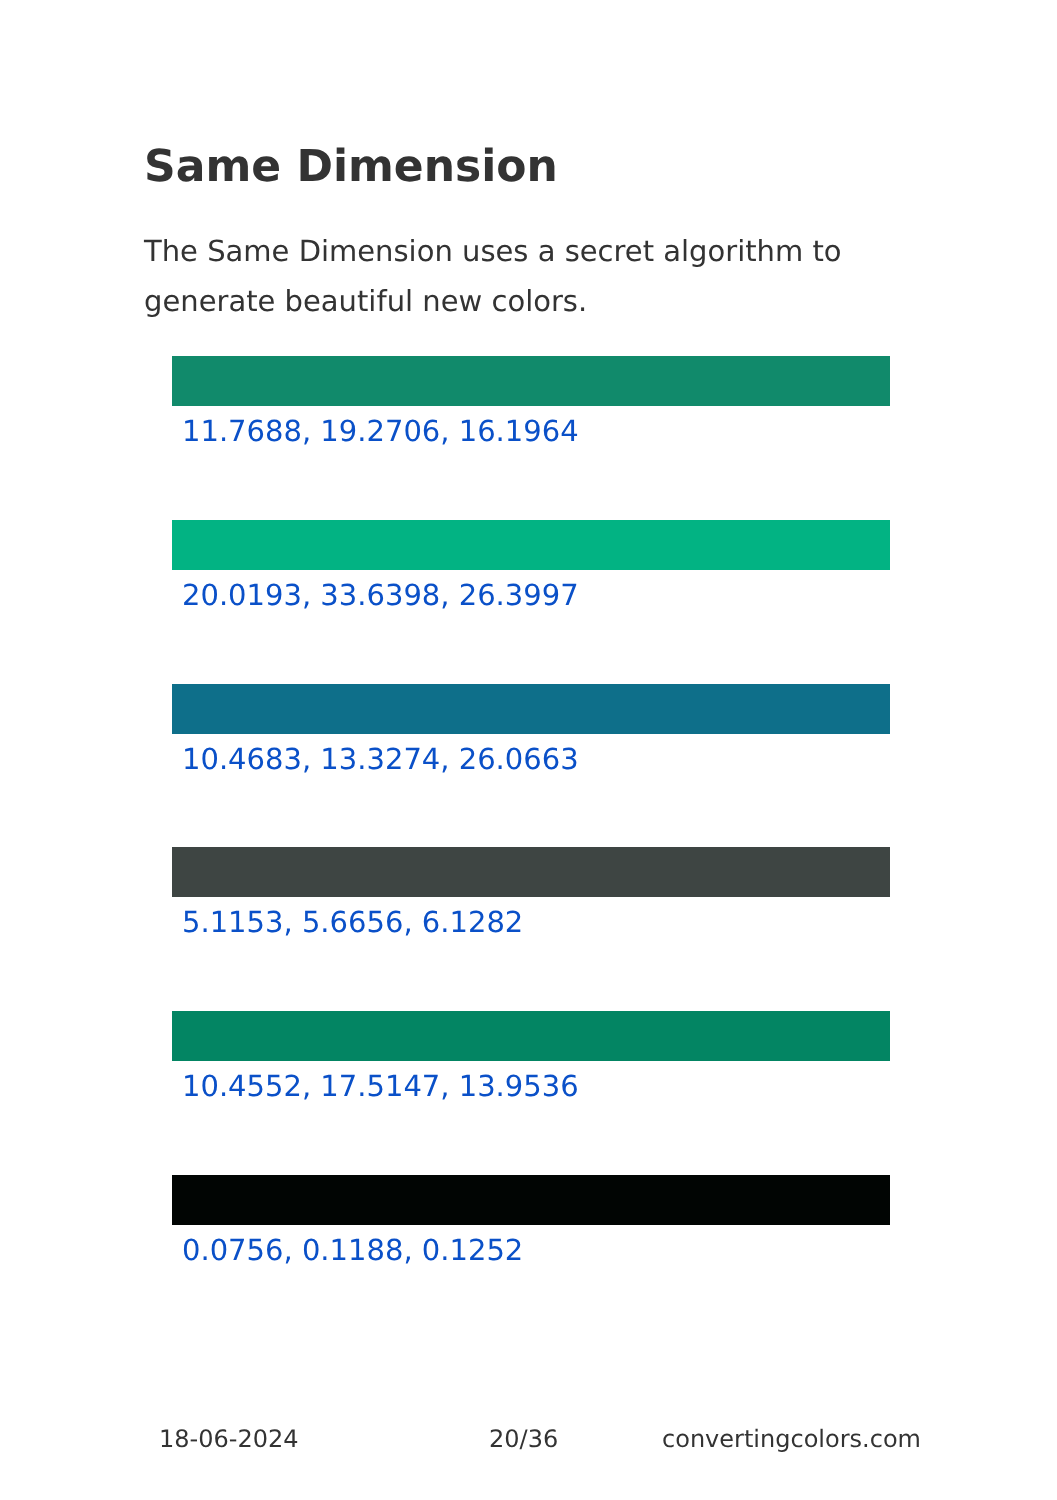Same Dimension
The Same Dimension uses a secret algorithm to generate beautiful new colors.
11.7688, 19.2706, 16.1964
20.0193, 33.6398, 26.3997
10.4683, 13.3274, 26.0663
5.1153, 5.6656, 6.1282
10.4552, 17.5147, 13.9536
0.0756, 0.1188, 0.1252
18-06-2024 20/36 convertingcolors.com